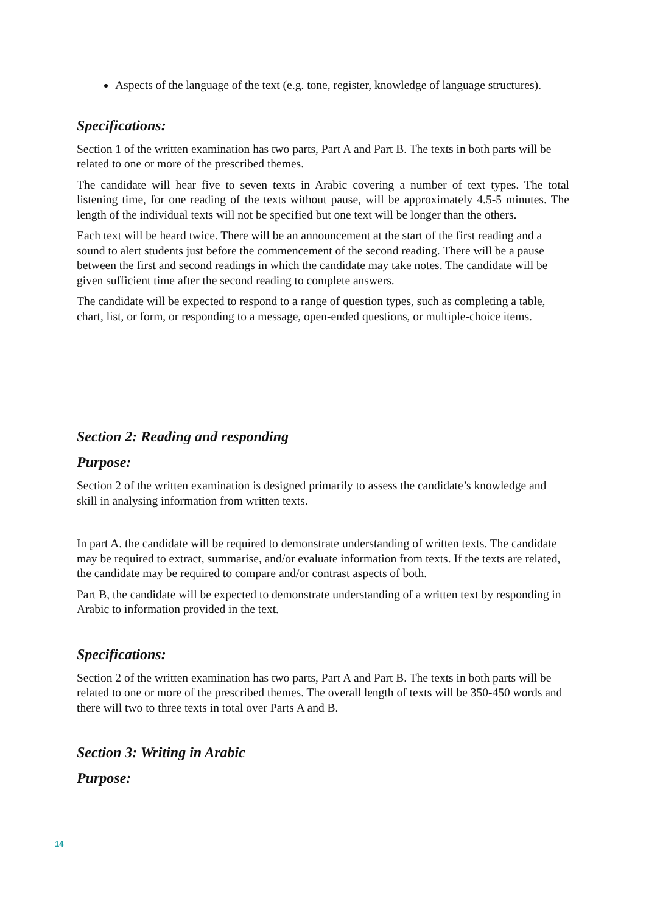Aspects of the language of the text (e.g. tone, register, knowledge of language structures).
Specifications:
Section 1 of the written examination has two parts, Part A and Part B. The texts in both parts will be related to one or more of the prescribed themes.
The candidate will hear five to seven texts in Arabic covering a number of text types. The total listening time, for one reading of the texts without pause, will be approximately 4.5-5 minutes. The length of the individual texts will not be specified but one text will be longer than the others.
Each text will be heard twice. There will be an announcement at the start of the first reading and a sound to alert students just before the commencement of the second reading. There will be a pause between the first and second readings in which the candidate may take notes. The candidate will be given sufficient time after the second reading to complete answers.
The candidate will be expected to respond to a range of question types, such as completing a table, chart, list, or form, or responding to a message, open-ended questions, or multiple-choice items.
Section 2: Reading and responding
Purpose:
Section 2 of the written examination is designed primarily to assess the candidate’s knowledge and skill in analysing information from written texts.
In part A. the candidate will be required to demonstrate understanding of written texts. The candidate may be required to extract, summarise, and/or evaluate information from texts. If the texts are related, the candidate may be required to compare and/or contrast aspects of both.
Part B, the candidate will be expected to demonstrate understanding of a written text by responding in Arabic to information provided in the text.
Specifications:
Section 2 of the written examination has two parts, Part A and Part B. The texts in both parts will be related to one or more of the prescribed themes. The overall length of texts will be 350-450 words and there will two to three texts in total over Parts A and B.
Section 3: Writing in Arabic
Purpose:
14